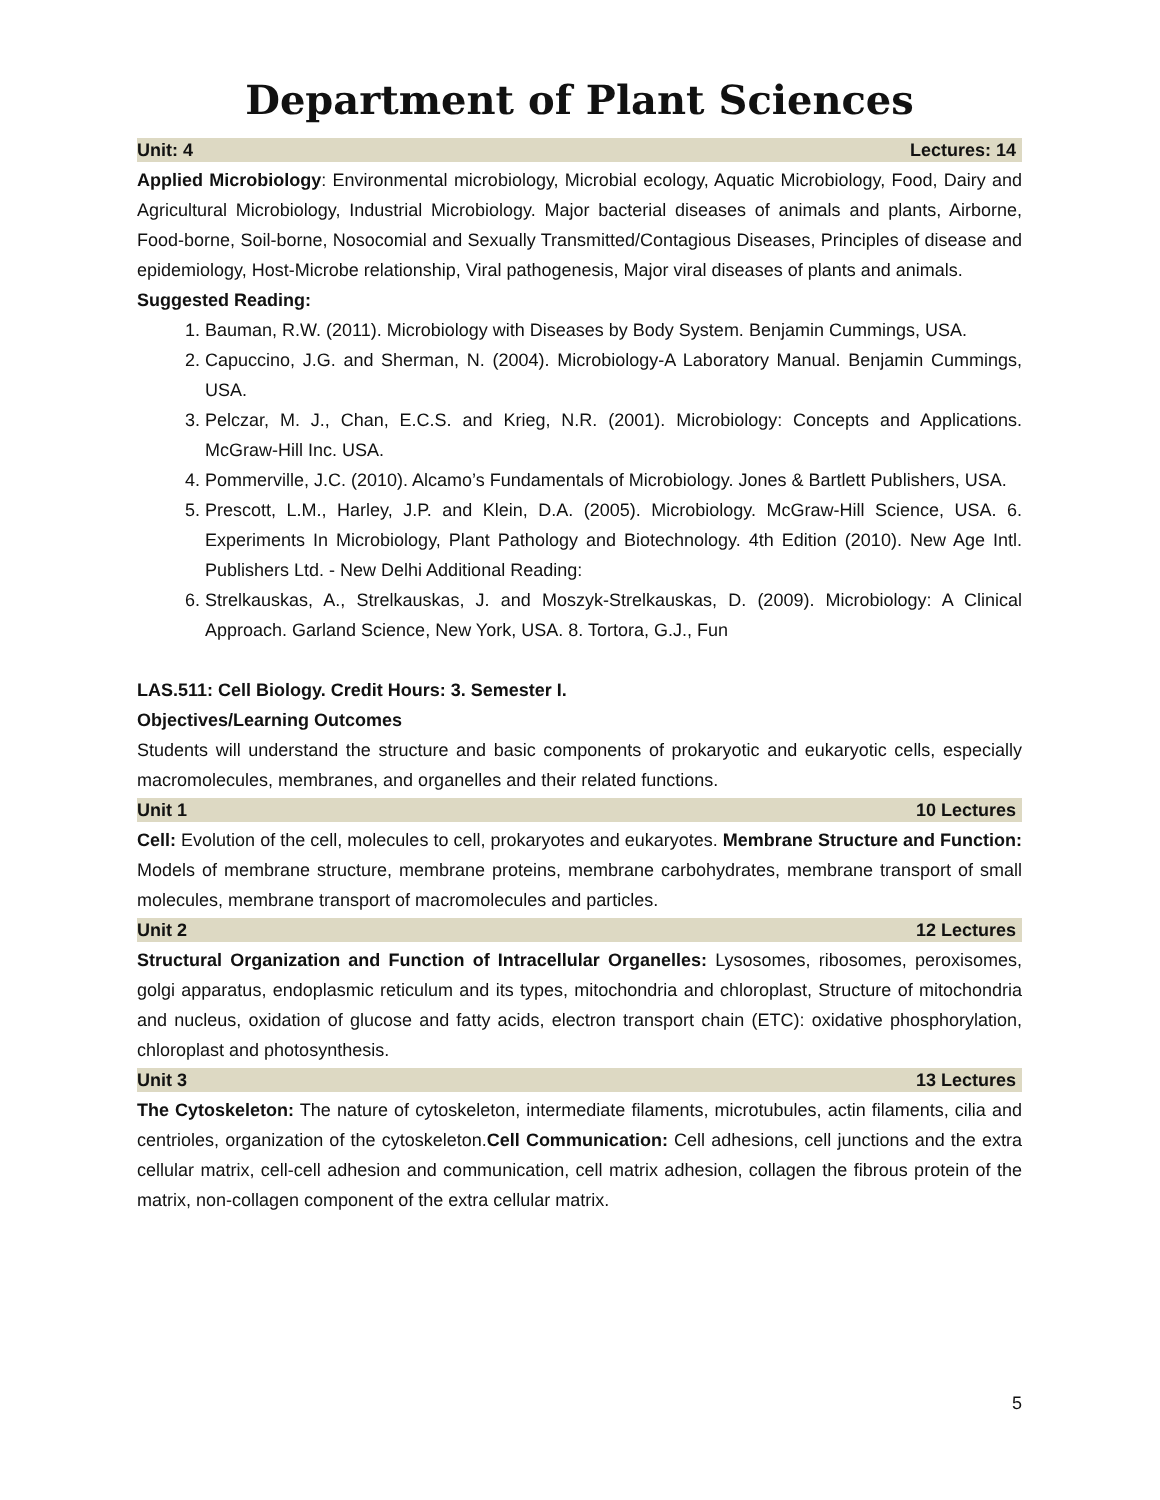Department of Plant Sciences
Unit: 4 Lectures: 14
Applied Microbiology: Environmental microbiology, Microbial ecology, Aquatic Microbiology, Food, Dairy and Agricultural Microbiology, Industrial Microbiology. Major bacterial diseases of animals and plants, Airborne, Food-borne, Soil-borne, Nosocomial and Sexually Transmitted/Contagious Diseases, Principles of disease and epidemiology, Host-Microbe relationship, Viral pathogenesis, Major viral diseases of plants and animals.
Suggested Reading:
1. Bauman, R.W. (2011). Microbiology with Diseases by Body System. Benjamin Cummings, USA.
2. Capuccino, J.G. and Sherman, N. (2004). Microbiology-A Laboratory Manual. Benjamin Cummings, USA.
3. Pelczar, M. J., Chan, E.C.S. and Krieg, N.R. (2001). Microbiology: Concepts and Applications. McGraw-Hill Inc. USA.
4. Pommerville, J.C. (2010). Alcamo’s Fundamentals of Microbiology. Jones & Bartlett Publishers, USA.
5. Prescott, L.M., Harley, J.P. and Klein, D.A. (2005). Microbiology. McGraw-Hill Science, USA. 6. Experiments In Microbiology, Plant Pathology and Biotechnology. 4th Edition (2010). New Age Intl. Publishers Ltd. - New Delhi Additional Reading:
6. Strelkauskas, A., Strelkauskas, J. and Moszyk-Strelkauskas, D. (2009). Microbiology: A Clinical Approach. Garland Science, New York, USA. 8. Tortora, G.J., Fun
LAS.511: Cell Biology. Credit Hours: 3. Semester I.
Objectives/Learning Outcomes
Students will understand the structure and basic components of prokaryotic and eukaryotic cells, especially macromolecules, membranes, and organelles and their related functions.
Unit 1 10 Lectures
Cell: Evolution of the cell, molecules to cell, prokaryotes and eukaryotes. Membrane Structure and Function: Models of membrane structure, membrane proteins, membrane carbohydrates, membrane transport of small molecules, membrane transport of macromolecules and particles.
Unit 2 12 Lectures
Structural Organization and Function of Intracellular Organelles: Lysosomes, ribosomes, peroxisomes, golgi apparatus, endoplasmic reticulum and its types, mitochondria and chloroplast, Structure of mitochondria and nucleus, oxidation of glucose and fatty acids, electron transport chain (ETC): oxidative phosphorylation, chloroplast and photosynthesis.
Unit 3 13 Lectures
The Cytoskeleton: The nature of cytoskeleton, intermediate filaments, microtubules, actin filaments, cilia and centrioles, organization of the cytoskeleton.Cell Communication: Cell adhesions, cell junctions and the extra cellular matrix, cell-cell adhesion and communication, cell matrix adhesion, collagen the fibrous protein of the matrix, non-collagen component of the extra cellular matrix.
5